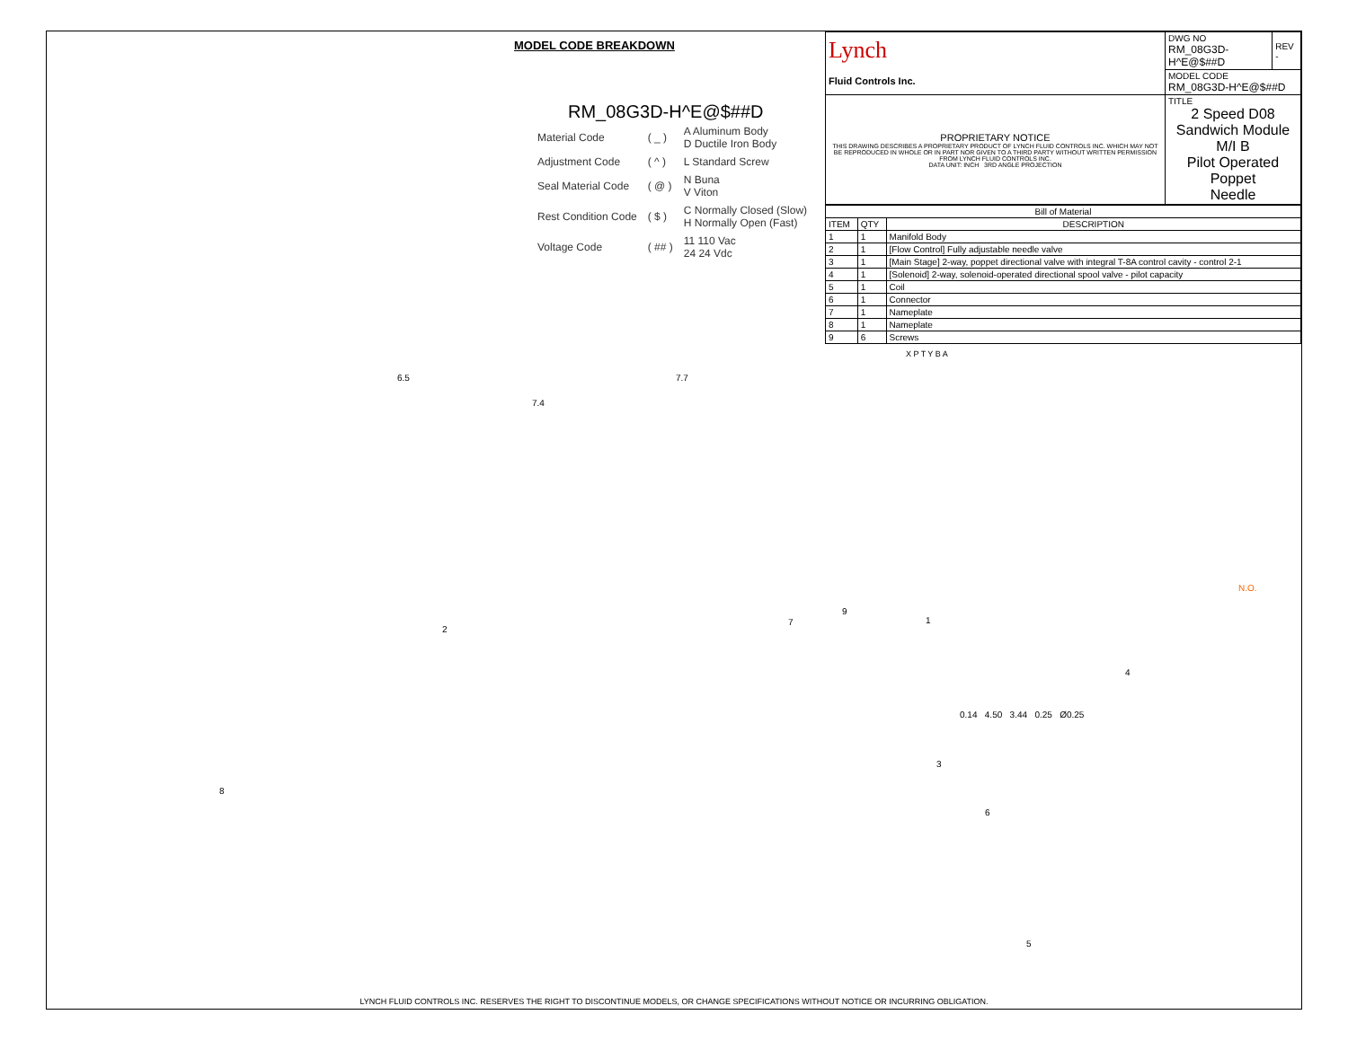MODEL CODE BREAKDOWN
RM_08G3D-H^E@$##D
| Material Code | ( _ ) | A Aluminum Body D Ductile Iron Body |
| Adjustment Code | ( ^ ) | L Standard Screw |
| Seal Material Code | ( @ ) | N Buna V Viton |
| Rest Condition Code | ( $ ) | C Normally Closed (Slow) H Normally Open (Fast) |
| Voltage Code | ( ## ) | 11 110 Vac 24 24 Vdc |
6.5
7.4
7.7
2
7
9
1
4
3
8
6
5
| Lynch Fluid Controls Inc. | DWG NO RM_08G3D-H^E@$##D | REV - |
| | MODEL CODE RM_08G3D-H^E@$##D | |
| PROPRIETARY NOTICE THIS DRAWING DESCRIBES A PROPRIETARY PRODUCT OF LYNCH FLUID CONTROLS INC. WHICH MAY NOT BE REPRODUCED IN WHOLE OR IN PART NOR GIVEN TO A THIRD PARTY WITHOUT WRITTEN PERMISSION FROM LYNCH FLUID CONTROLS INC. DATA UNIT: INCH 3RD ANGLE PROJECTION | TITLE 2 Speed D08 Sandwich Module M/I B Pilot Operated Poppet Needle | |
| Bill of Material | | |
| --- | --- | --- |
| ITEM | QTY | DESCRIPTION |
| 1 | 1 | Manifold Body |
| 2 | 1 | [Flow Control] Fully adjustable needle valve |
| 3 | 1 | [Main Stage] 2-way, poppet directional valve with integral T-8A control cavity - control 2-1 |
| 4 | 1 | [Solenoid] 2-way, solenoid-operated directional spool valve - pilot capacity |
| 5 | 1 | Coil |
| 6 | 1 | Connector |
| 7 | 1 | Nameplate |
| 8 | 1 | Nameplate |
| 9 | 6 | Screws |
X P T Y B A
N.O.
0.14 4.50 3.44 0.25 Ø0.25
LYNCH FLUID CONTROLS INC. RESERVES THE RIGHT TO DISCONTINUE MODELS, OR CHANGE SPECIFICATIONS WITHOUT NOTICE OR INCURRING OBLIGATION.